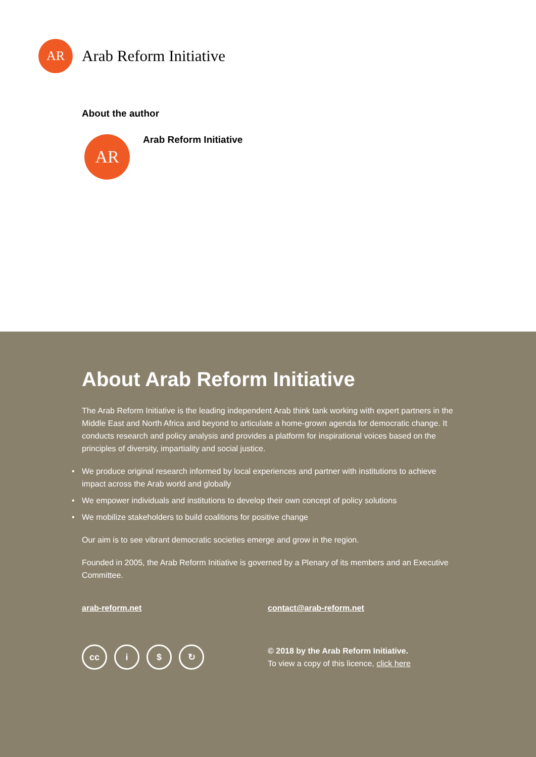AR
Arab Reform Initiative
About the author
AR
Arab Reform Initiative
About Arab Reform Initiative
The Arab Reform Initiative is the leading independent Arab think tank working with expert partners in the Middle East and North Africa and beyond to articulate a home-grown agenda for democratic change. It conducts research and policy analysis and provides a platform for inspirational voices based on the principles of diversity, impartiality and social justice.
• We produce original research informed by local experiences and partner with institutions to achieve impact across the Arab world and globally
• We empower individuals and institutions to develop their own concept of policy solutions
• We mobilize stakeholders to build coalitions for positive change
Our aim is to see vibrant democratic societies emerge and grow in the region.
Founded in 2005, the Arab Reform Initiative is governed by a Plenary of its members and an Executive Committee.
arab-reform.net contact@arab-reform.net
cc i $ ↻
© 2018 by the Arab Reform Initiative.
To view a copy of this licence, click here